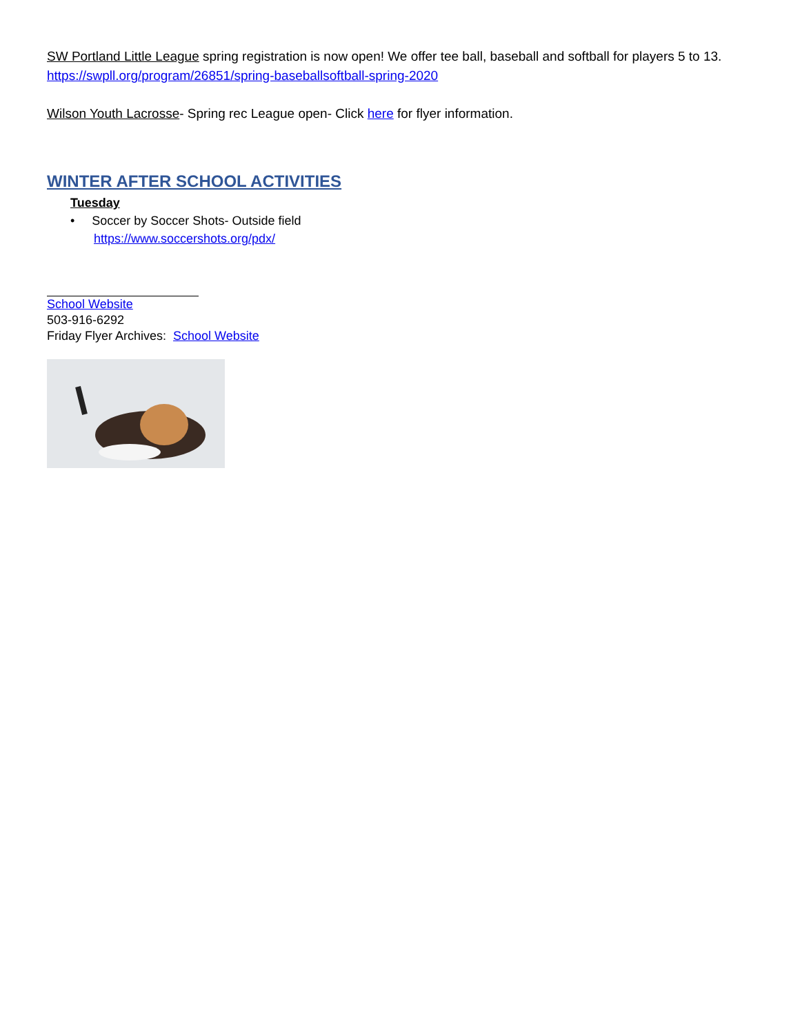SW Portland Little League spring registration is now open! We offer tee ball, baseball and softball for players 5 to 13.
https://swpll.org/program/26851/spring-baseballsoftball-spring-2020
Wilson Youth Lacrosse- Spring rec League open- Click here for flyer information.
WINTER AFTER SCHOOL ACTIVITIES
Tuesday
• Soccer by Soccer Shots- Outside field
https://www.soccershots.org/pdx/
School Website
503-916-6292
Friday Flyer Archives: School Website